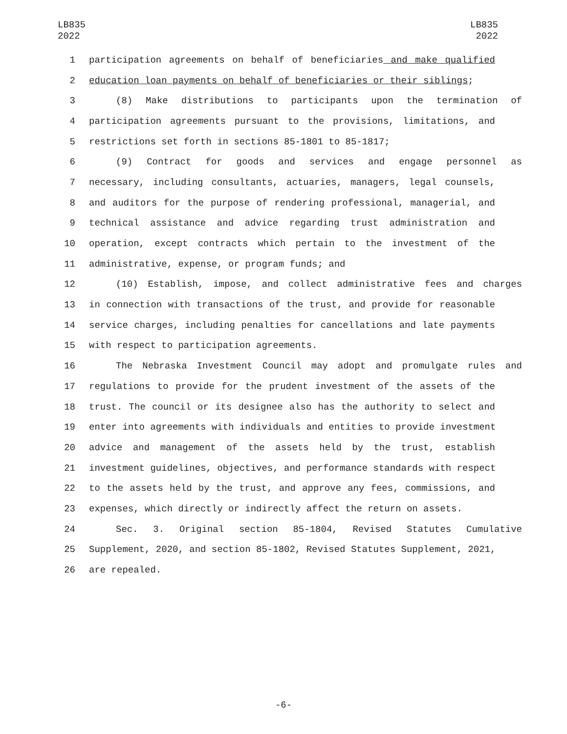LB835
2022
LB835
2022
1 participation agreements on behalf of beneficiaries and make qualified
2 education loan payments on behalf of beneficiaries or their siblings;
3 (8) Make distributions to participants upon the termination of
4 participation agreements pursuant to the provisions, limitations, and
5 restrictions set forth in sections 85-1801 to 85-1817;
6 (9) Contract for goods and services and engage personnel as
7 necessary, including consultants, actuaries, managers, legal counsels,
8 and auditors for the purpose of rendering professional, managerial, and
9 technical assistance and advice regarding trust administration and
10 operation, except contracts which pertain to the investment of the
11 administrative, expense, or program funds; and
12 (10) Establish, impose, and collect administrative fees and charges
13 in connection with transactions of the trust, and provide for reasonable
14 service charges, including penalties for cancellations and late payments
15 with respect to participation agreements.
16 The Nebraska Investment Council may adopt and promulgate rules and
17 regulations to provide for the prudent investment of the assets of the
18 trust. The council or its designee also has the authority to select and
19 enter into agreements with individuals and entities to provide investment
20 advice and management of the assets held by the trust, establish
21 investment guidelines, objectives, and performance standards with respect
22 to the assets held by the trust, and approve any fees, commissions, and
23 expenses, which directly or indirectly affect the return on assets.
24 Sec. 3. Original section 85-1804, Revised Statutes Cumulative
25 Supplement, 2020, and section 85-1802, Revised Statutes Supplement, 2021,
26 are repealed.
-6-